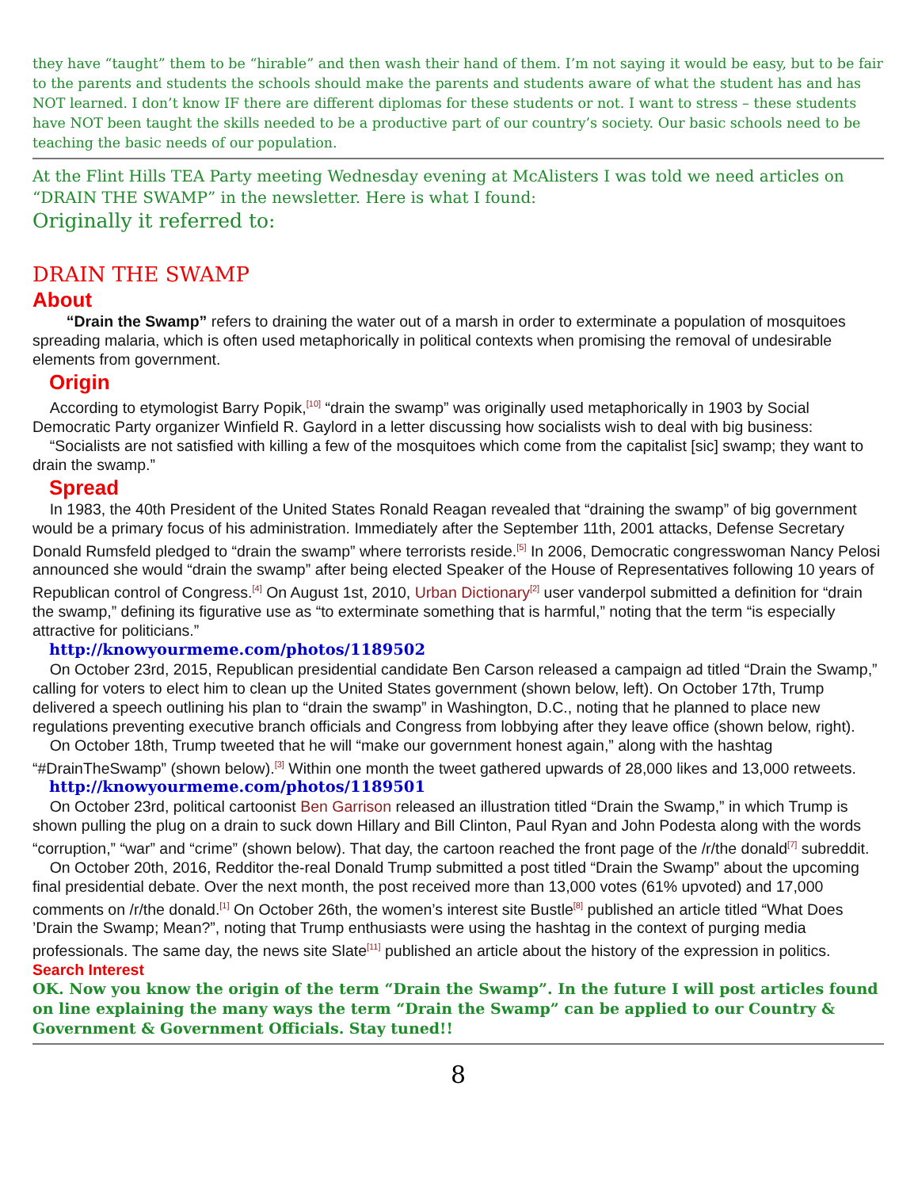they have “taught” them to be “hirable” and then wash their hand of them. I’m not saying it would be easy, but to be fair to the parents and students the schools should make the parents and students aware of what the student has and has NOT learned. I don’t know IF there are different diplomas for these students or not. I want to stress – these students have NOT been taught the skills needed to be a productive part of our country’s society. Our basic schools need to be teaching the basic needs of our population.
At the Flint Hills TEA Party meeting Wednesday evening at McAlisters I was told we need articles on “DRAIN THE SWAMP” in the newsletter. Here is what I found:
Originally it referred to:
DRAIN THE SWAMP
About
“Drain the Swamp” refers to draining the water out of a marsh in order to exterminate a population of mosquitoes spreading malaria, which is often used metaphorically in political contexts when promising the removal of undesirable elements from government.
Origin
According to etymologist Barry Popik,<sup>[10]</sup> “drain the swamp” was originally used metaphorically in 1903 by Social Democratic Party organizer Winfield R. Gaylord in a letter discussing how socialists wish to deal with big business:
“Socialists are not satisfied with killing a few of the mosquitoes which come from the capitalist [sic] swamp; they want to drain the swamp.”
Spread
In 1983, the 40th President of the United States Ronald Reagan revealed that “draining the swamp” of big government would be a primary focus of his administration. Immediately after the September 11th, 2001 attacks, Defense Secretary Donald Rumsfeld pledged to “drain the swamp” where terrorists reside.<sup>[5]</sup> In 2006, Democratic congresswoman Nancy Pelosi announced she would “drain the swamp” after being elected Speaker of the House of Representatives following 10 years of Republican control of Congress.<sup>[4]</sup> On August 1st, 2010, Urban Dictionary<sup>[2]</sup> user vanderpol submitted a definition for “drain the swamp,” defining its figurative use as “to exterminate something that is harmful,” noting that the term “is especially attractive for politicians.”
http://knowyourmeme.com/photos/1189502
On October 23rd, 2015, Republican presidential candidate Ben Carson released a campaign ad titled “Drain the Swamp,” calling for voters to elect him to clean up the United States government (shown below, left). On October 17th, Trump delivered a speech outlining his plan to “drain the swamp” in Washington, D.C., noting that he planned to place new regulations preventing executive branch officials and Congress from lobbying after they leave office (shown below, right).
On October 18th, Trump tweeted that he will “make our government honest again,” along with the hashtag “#DrainTheSwamp” (shown below).<sup>[3]</sup> Within one month the tweet gathered upwards of 28,000 likes and 13,000 retweets.
http://knowyourmeme.com/photos/1189501
On October 23rd, political cartoonist Ben Garrison released an illustration titled “Drain the Swamp,” in which Trump is shown pulling the plug on a drain to suck down Hillary and Bill Clinton, Paul Ryan and John Podesta along with the words “corruption,” “war” and “crime” (shown below). That day, the cartoon reached the front page of the /r/the donald<sup>[7]</sup> subreddit.
On October 20th, 2016, Redditor the-real Donald Trump submitted a post titled “Drain the Swamp” about the upcoming final presidential debate. Over the next month, the post received more than 13,000 votes (61% upvoted) and 17,000 comments on /r/the donald.<sup>[1]</sup> On October 26th, the women’s interest site Bustle<sup>[8]</sup> published an article titled “What Does ’Drain the Swamp; Mean?”, noting that Trump enthusiasts were using the hashtag in the context of purging media professionals. The same day, the news site Slate<sup>[11]</sup> published an article about the history of the expression in politics.
Search Interest
OK. Now you know the origin of the term “Drain the Swamp”. In the future I will post articles found on line explaining the many ways the term “Drain the Swamp” can be applied to our Country & Government & Government Officials. Stay tuned!!
8